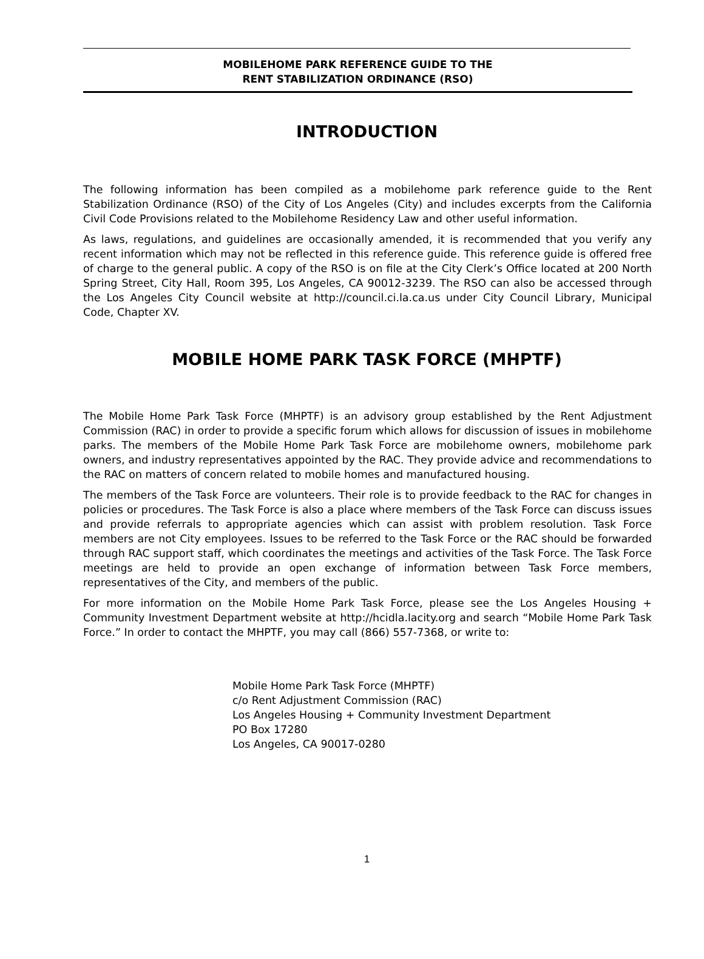MOBILEHOME PARK REFERENCE GUIDE TO THE
RENT STABILIZATION ORDINANCE (RSO)
INTRODUCTION
The following information has been compiled as a mobilehome park reference guide to the Rent Stabilization Ordinance (RSO) of the City of Los Angeles (City) and includes excerpts from the California Civil Code Provisions related to the Mobilehome Residency Law and other useful information.
As laws, regulations, and guidelines are occasionally amended, it is recommended that you verify any recent information which may not be reflected in this reference guide. This reference guide is offered free of charge to the general public. A copy of the RSO is on file at the City Clerk’s Office located at 200 North Spring Street, City Hall, Room 395, Los Angeles, CA 90012-3239. The RSO can also be accessed through the Los Angeles City Council website at http://council.ci.la.ca.us under City Council Library, Municipal Code, Chapter XV.
MOBILE HOME PARK TASK FORCE (MHPTF)
The Mobile Home Park Task Force (MHPTF) is an advisory group established by the Rent Adjustment Commission (RAC) in order to provide a specific forum which allows for discussion of issues in mobilehome parks. The members of the Mobile Home Park Task Force are mobilehome owners, mobilehome park owners, and industry representatives appointed by the RAC. They provide advice and recommendations to the RAC on matters of concern related to mobile homes and manufactured housing.
The members of the Task Force are volunteers. Their role is to provide feedback to the RAC for changes in policies or procedures. The Task Force is also a place where members of the Task Force can discuss issues and provide referrals to appropriate agencies which can assist with problem resolution. Task Force members are not City employees. Issues to be referred to the Task Force or the RAC should be forwarded through RAC support staff, which coordinates the meetings and activities of the Task Force. The Task Force meetings are held to provide an open exchange of information between Task Force members, representatives of the City, and members of the public.
For more information on the Mobile Home Park Task Force, please see the Los Angeles Housing + Community Investment Department website at http://hcidla.lacity.org and search “Mobile Home Park Task Force.” In order to contact the MHPTF, you may call (866) 557-7368, or write to:
Mobile Home Park Task Force (MHPTF)
c/o Rent Adjustment Commission (RAC)
Los Angeles Housing + Community Investment Department
PO Box 17280
Los Angeles, CA 90017-0280
1